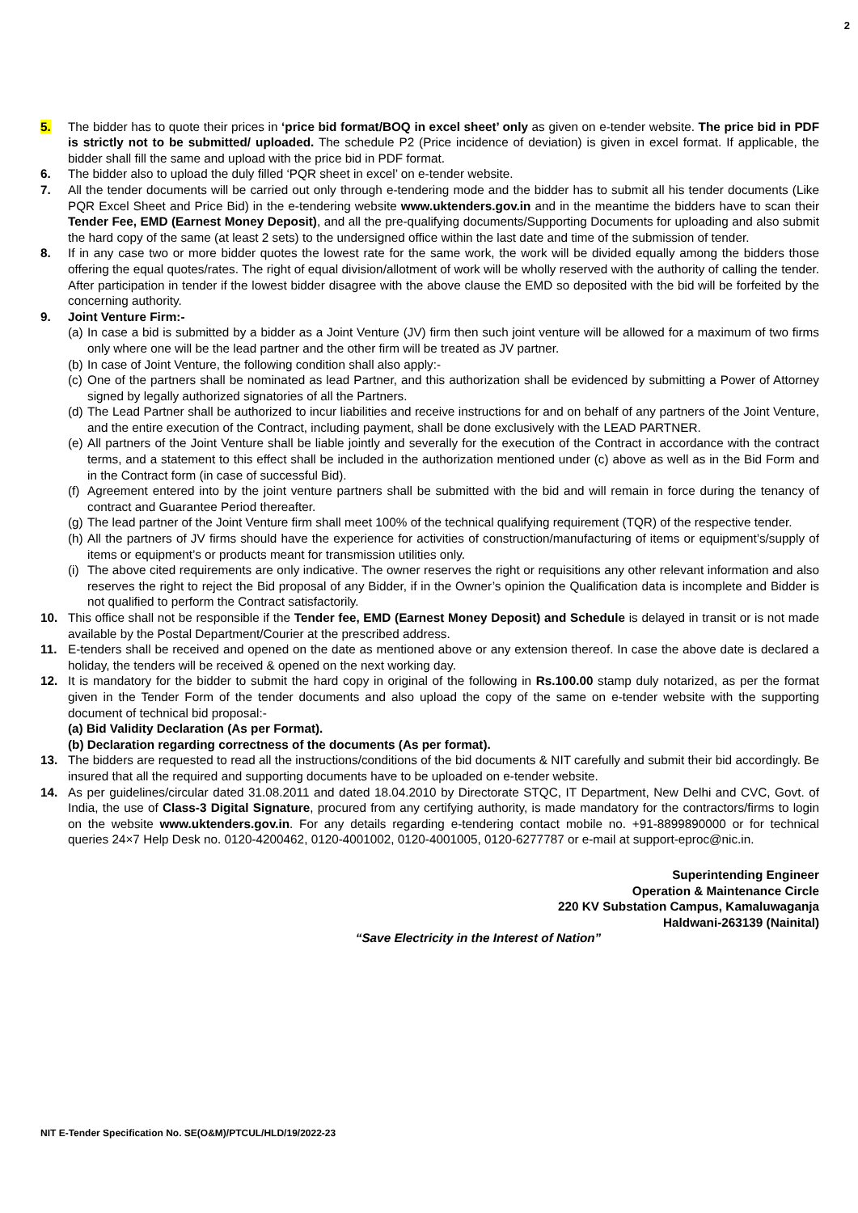2
5. The bidder has to quote their prices in ‘price bid format/BOQ in excel sheet’ only as given on e-tender website. The price bid in PDF is strictly not to be submitted/ uploaded. The schedule P2 (Price incidence of deviation) is given in excel format. If applicable, the bidder shall fill the same and upload with the price bid in PDF format.
6. The bidder also to upload the duly filled ‘PQR sheet in excel’ on e-tender website.
7. All the tender documents will be carried out only through e-tendering mode and the bidder has to submit all his tender documents (Like PQR Excel Sheet and Price Bid) in the e-tendering website www.uktenders.gov.in and in the meantime the bidders have to scan their Tender Fee, EMD (Earnest Money Deposit), and all the pre-qualifying documents/Supporting Documents for uploading and also submit the hard copy of the same (at least 2 sets) to the undersigned office within the last date and time of the submission of tender.
8. If in any case two or more bidder quotes the lowest rate for the same work, the work will be divided equally among the bidders those offering the equal quotes/rates. The right of equal division/allotment of work will be wholly reserved with the authority of calling the tender. After participation in tender if the lowest bidder disagree with the above clause the EMD so deposited with the bid will be forfeited by the concerning authority.
9. Joint Venture Firm:-
(a)
In case a bid is submitted by a bidder as a Joint Venture (JV) firm then such joint venture will be allowed for a maximum of two firms only where one will be the lead partner and the other firm will be treated as JV partner.
(b)
In case of Joint Venture, the following condition shall also apply:-
(c)
One of the partners shall be nominated as lead Partner, and this authorization shall be evidenced by submitting a Power of Attorney signed by legally authorized signatories of all the Partners.
(d)
The Lead Partner shall be authorized to incur liabilities and receive instructions for and on behalf of any partners of the Joint Venture, and the entire execution of the Contract, including payment, shall be done exclusively with the LEAD PARTNER.
(e)
All partners of the Joint Venture shall be liable jointly and severally for the execution of the Contract in accordance with the contract terms, and a statement to this effect shall be included in the authorization mentioned under (c) above as well as in the Bid Form and in the Contract form (in case of successful Bid).
(f)
Agreement entered into by the joint venture partners shall be submitted with the bid and will remain in force during the tenancy of contract and Guarantee Period thereafter.
(g)
The lead partner of the Joint Venture firm shall meet 100% of the technical qualifying requirement (TQR) of the respective tender.
(h)
All the partners of JV firms should have the experience for activities of construction/manufacturing of items or equipment’s/supply of items or equipment’s or products meant for transmission utilities only.
(i)
The above cited requirements are only indicative. The owner reserves the right or requisitions any other relevant information and also reserves the right to reject the Bid proposal of any Bidder, if in the Owner’s opinion the Qualification data is incomplete and Bidder is not qualified to perform the Contract satisfactorily.
10. This office shall not be responsible if the Tender fee, EMD (Earnest Money Deposit) and Schedule is delayed in transit or is not made available by the Postal Department/Courier at the prescribed address.
11. E-tenders shall be received and opened on the date as mentioned above or any extension thereof. In case the above date is declared a holiday, the tenders will be received & opened on the next working day.
12. It is mandatory for the bidder to submit the hard copy in original of the following in Rs.100.00 stamp duly notarized, as per the format given in the Tender Form of the tender documents and also upload the copy of the same on e-tender website with the supporting document of technical bid proposal:-
(a) Bid Validity Declaration (As per Format).
(b) Declaration regarding correctness of the documents (As per format).
13. The bidders are requested to read all the instructions/conditions of the bid documents & NIT carefully and submit their bid accordingly. Be insured that all the required and supporting documents have to be uploaded on e-tender website.
14. As per guidelines/circular dated 31.08.2011 and dated 18.04.2010 by Directorate STQC, IT Department, New Delhi and CVC, Govt. of India, the use of Class-3 Digital Signature, procured from any certifying authority, is made mandatory for the contractors/firms to login on the website www.uktenders.gov.in. For any details regarding e-tendering contact mobile no. +91-8899890000 or for technical queries 24×7 Help Desk no. 0120-4200462, 0120-4001002, 0120-4001005, 0120-6277787 or e-mail at support-eproc@nic.in.
Superintending Engineer
Operation & Maintenance Circle
220 KV Substation Campus, Kamaluwaganja
Haldwani-263139 (Nainital)
“Save Electricity in the Interest of Nation”
NIT E-Tender Specification No. SE(O&M)/PTCUL/HLD/19/2022-23